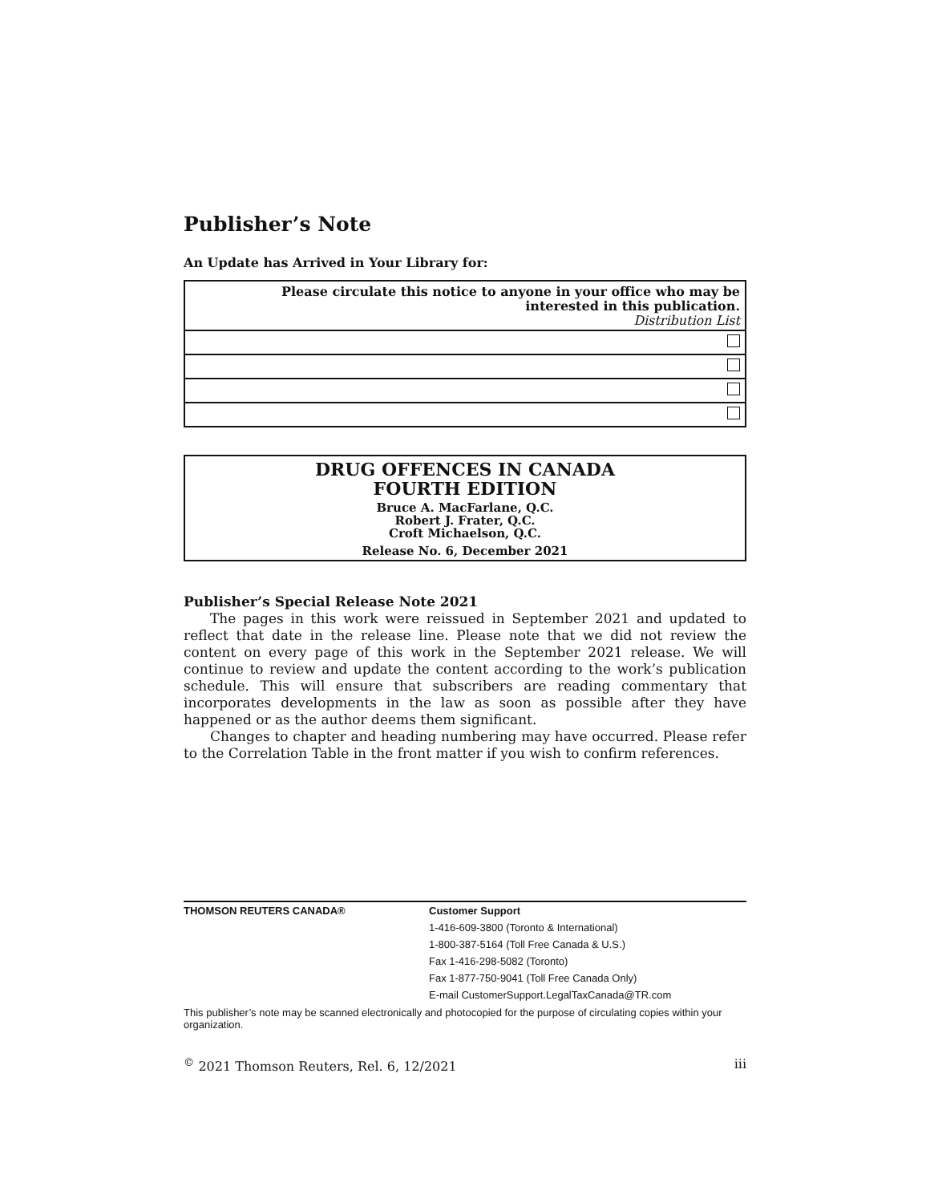Publisher’s Note
An Update has Arrived in Your Library for:
| Please circulate this notice to anyone in your office who may be interested in this publication. Distribution List |
DRUG OFFENCES IN CANADA
FOURTH EDITION
Bruce A. MacFarlane, Q.C.
Robert J. Frater, Q.C.
Croft Michaelson, Q.C.
Release No. 6, December 2021
Publisher’s Special Release Note 2021
The pages in this work were reissued in September 2021 and updated to reflect that date in the release line. Please note that we did not review the content on every page of this work in the September 2021 release. We will continue to review and update the content according to the work’s publication schedule. This will ensure that subscribers are reading commentary that incorporates developments in the law as soon as possible after they have happened or as the author deems them significant.
Changes to chapter and heading numbering may have occurred. Please refer to the Correlation Table in the front matter if you wish to confirm references.
THOMSON REUTERS CANADA®
Customer Support
1-416-609-3800 (Toronto & International)
1-800-387-5164 (Toll Free Canada & U.S.)
Fax 1-416-298-5082 (Toronto)
Fax 1-877-750-9041 (Toll Free Canada Only)
E-mail CustomerSupport.LegalTaxCanada@TR.com
This publisher’s note may be scanned electronically and photocopied for the purpose of circulating copies within your organization.
<sup>©</sup> 2021 Thomson Reuters, Rel. 6, 12/2021 iii